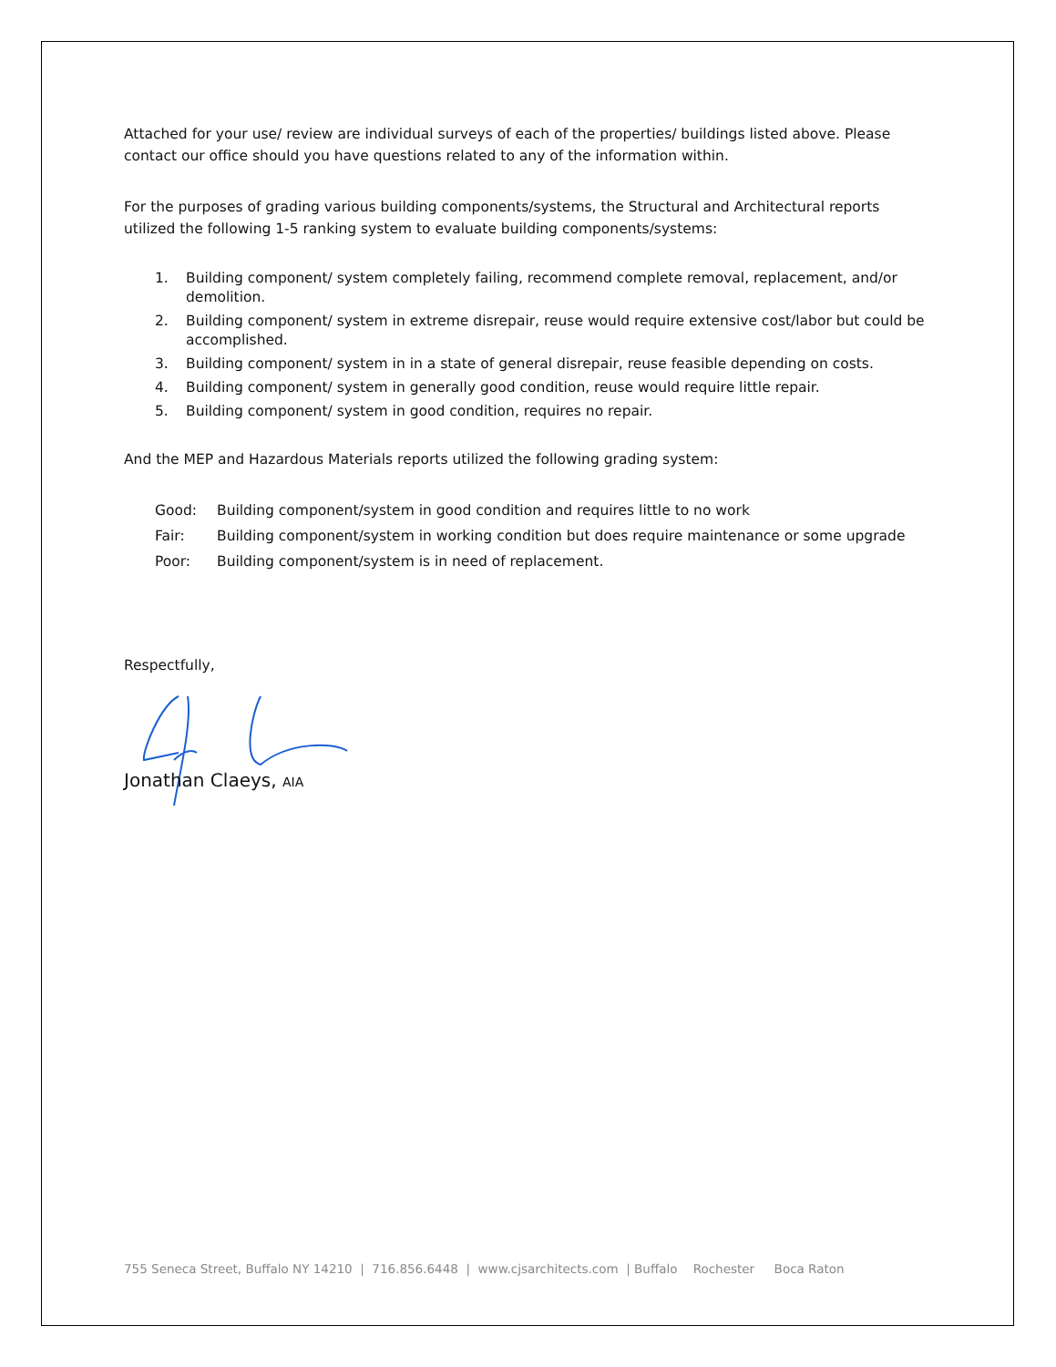Attached for your use/ review are individual surveys of each of the properties/ buildings listed above. Please contact our office should you have questions related to any of the information within.
For the purposes of grading various building components/systems, the Structural and Architectural reports utilized the following 1-5 ranking system to evaluate building components/systems:
1. Building component/ system completely failing, recommend complete removal, replacement, and/or demolition.
2. Building component/ system in extreme disrepair, reuse would require extensive cost/labor but could be accomplished.
3. Building component/ system in in a state of general disrepair, reuse feasible depending on costs.
4. Building component/ system in generally good condition, reuse would require little repair.
5. Building component/ system in good condition, requires no repair.
And the MEP and Hazardous Materials reports utilized the following grading system:
Good: Building component/system in good condition and requires little to no work
Fair: Building component/system in working condition but does require maintenance or some upgrade
Poor: Building component/system is in need of replacement.
Respectfully,
Jonathan Claeys, AIA
755 Seneca Street, Buffalo NY 14210 | 716.856.6448 | www.cjsarchitects.com | Buffalo Rochester Boca Raton